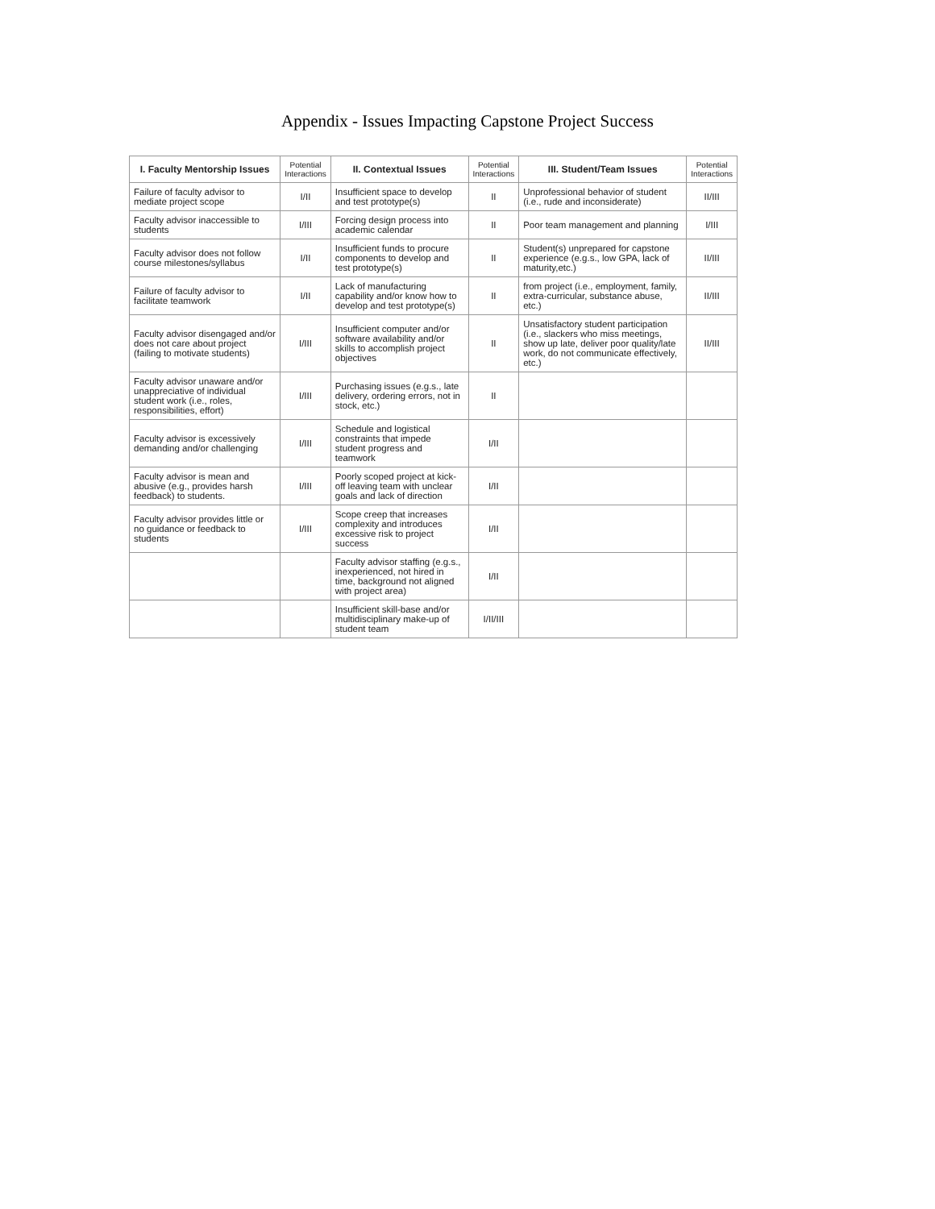Appendix - Issues Impacting Capstone Project Success
| I. Faculty Mentorship Issues | Potential Interactions | II. Contextual Issues | Potential Interactions | III. Student/Team Issues | Potential Interactions |
| --- | --- | --- | --- | --- | --- |
| Failure of faculty advisor to mediate project scope | I/II | Insufficient space to develop and test prototype(s) | II | Unprofessional behavior of student (i.e., rude and inconsiderate) | II/III |
| Faculty advisor inaccessible to students | I/III | Forcing design process into academic calendar | II | Poor team management and planning | I/III |
| Faculty advisor does not follow course milestones/syllabus | I/II | Insufficient funds to procure components to develop and test prototype(s) | II | Student(s) unprepared for capstone experience (e.g.s., low GPA, lack of maturity,etc.) | II/III |
| Failure of faculty advisor to facilitate teamwork | I/II | Lack of manufacturing capability and/or know how to develop and test prototype(s) | II | from project (i.e., employment, family, extra-curricular, substance abuse, etc.) | II/III |
| Faculty advisor disengaged and/or does not care about project (failing to motivate students) | I/III | Insufficient computer and/or software availability and/or skills to accomplish project objectives | II | Unsatisfactory student participation (i.e., slackers who miss meetings, show up late, deliver poor quality/late work, do not communicate effectively, etc.) | II/III |
| Faculty advisor unaware and/or unappreciative of individual student work (i.e., roles, responsibilities, effort) | I/III | Purchasing issues (e.g.s., late delivery, ordering errors, not in stock, etc.) | II | | |
| Faculty advisor is excessively demanding and/or challenging | I/III | Schedule and logistical constraints that impede student progress and teamwork | I/II | | |
| Faculty advisor is mean and abusive (e.g., provides harsh feedback) to students. | I/III | Poorly scoped project at kick-off leaving team with unclear goals and lack of direction | I/II | | |
| Faculty advisor provides little or no guidance or feedback to students | I/III | Scope creep that increases complexity and introduces excessive risk to project success | I/II | | |
| | | Faculty advisor staffing (e.g.s., inexperienced, not hired in time, background not aligned with project area) | I/II | | |
| | | Insufficient skill-base and/or multidisciplinary make-up of student team | I/II/III | | |